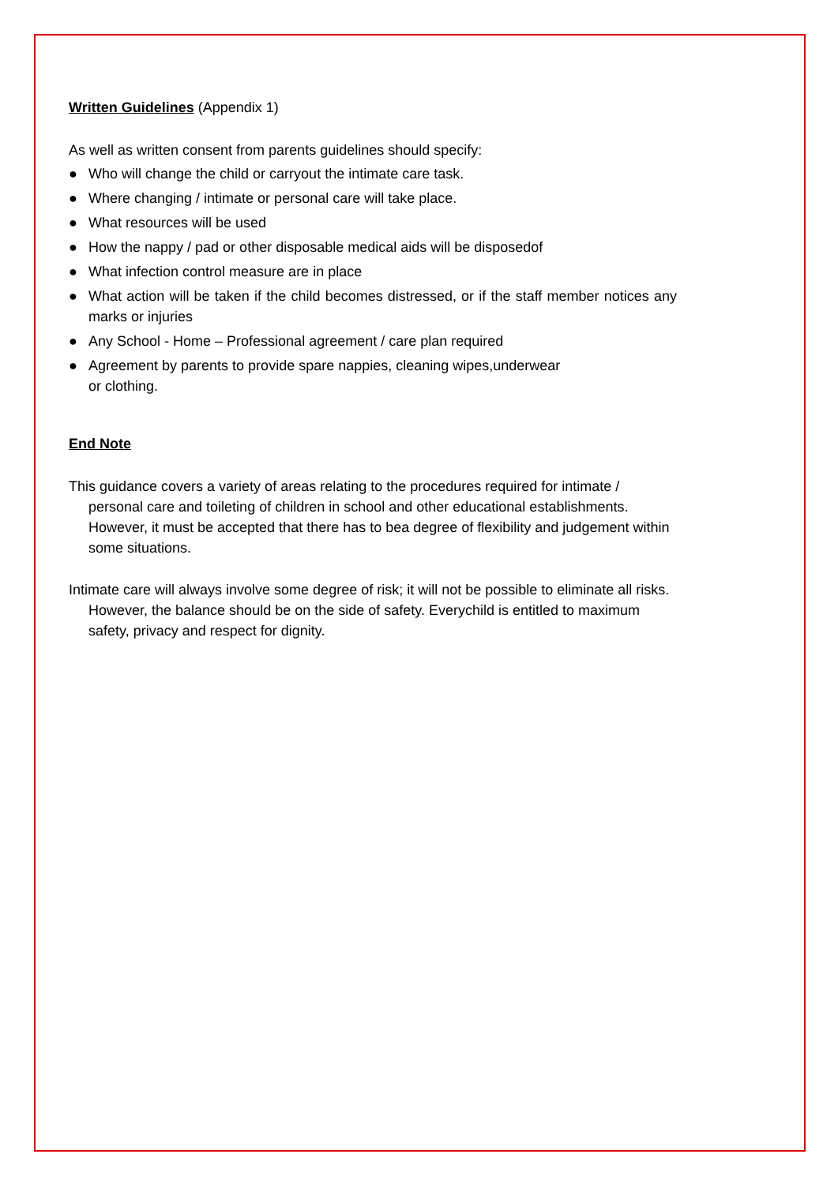Written Guidelines (Appendix 1)
As well as written consent from parents guidelines should specify:
● Who will change the child or carryout the intimate care task.
● Where changing / intimate or personal care will take place.
● What resources will be used
● How the nappy / pad or other disposable medical aids will be disposedof
● What infection control measure are in place
● What action will be taken if the child becomes distressed, or if the staff member notices any marks or injuries
● Any School - Home – Professional agreement / care plan required
● Agreement by parents to provide spare nappies, cleaning wipes,underwear
or clothing.
End Note
This guidance covers a variety of areas relating to the procedures required for intimate / personal care and toileting of children in school and other educational establishments. However, it must be accepted that there has to bea degree of flexibility and judgement within some situations.
Intimate care will always involve some degree of risk; it will not be possible to eliminate all risks. However, the balance should be on the side of safety. Everychild is entitled to maximum safety, privacy and respect for dignity.